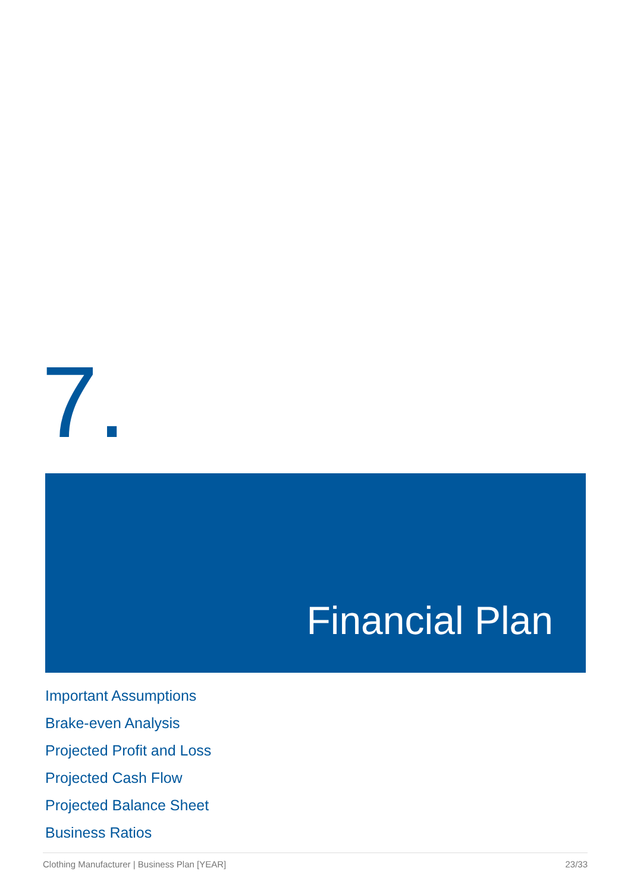7.
Financial Plan
Important Assumptions
Brake-even Analysis
Projected Profit and Loss
Projected Cash Flow
Projected Balance Sheet
Business Ratios
Clothing Manufacturer | Business Plan [YEAR] 23/33